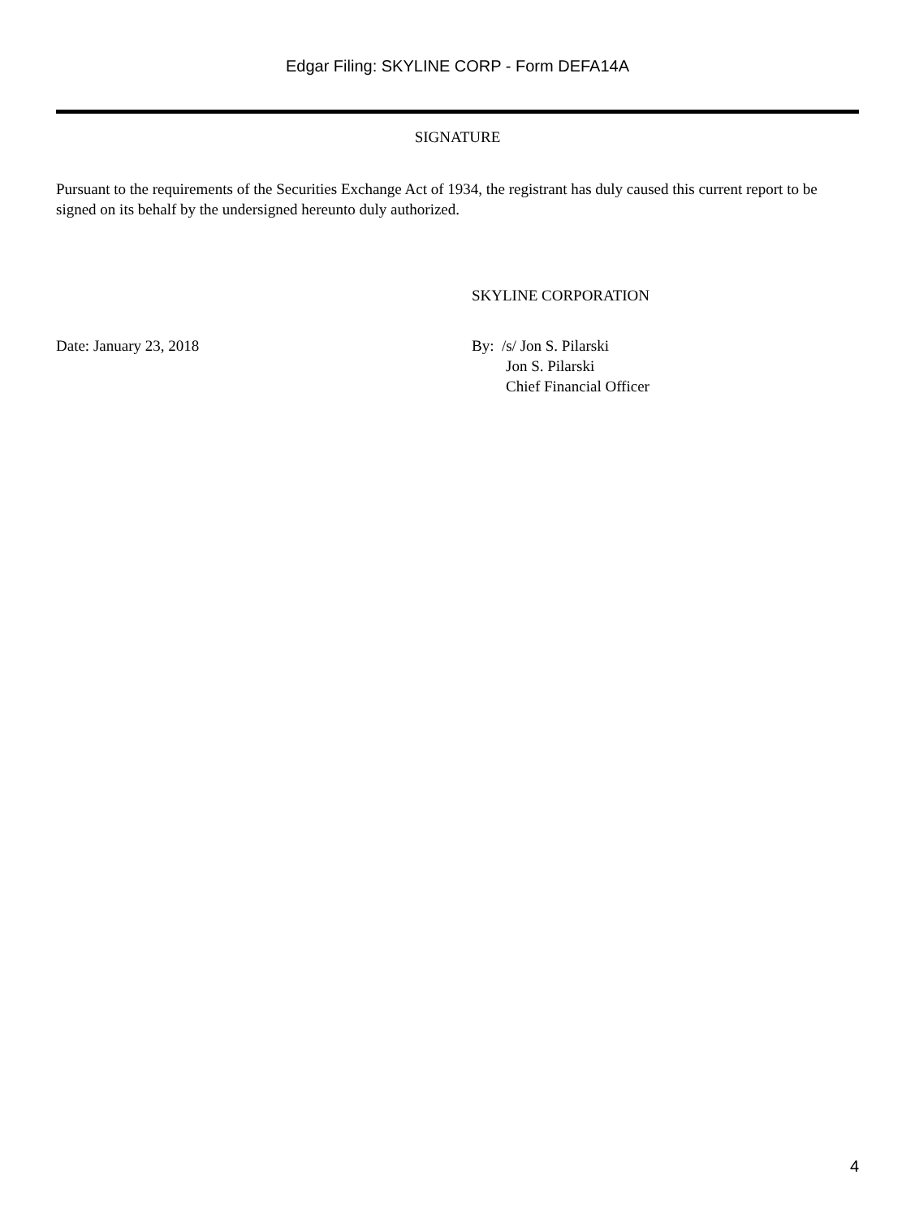Edgar Filing: SKYLINE CORP - Form DEFA14A
SIGNATURE
Pursuant to the requirements of the Securities Exchange Act of 1934, the registrant has duly caused this current report to be signed on its behalf by the undersigned hereunto duly authorized.
SKYLINE CORPORATION
Date: January 23, 2018 By: /s/ Jon S. Pilarski
Jon S. Pilarski
Chief Financial Officer
4